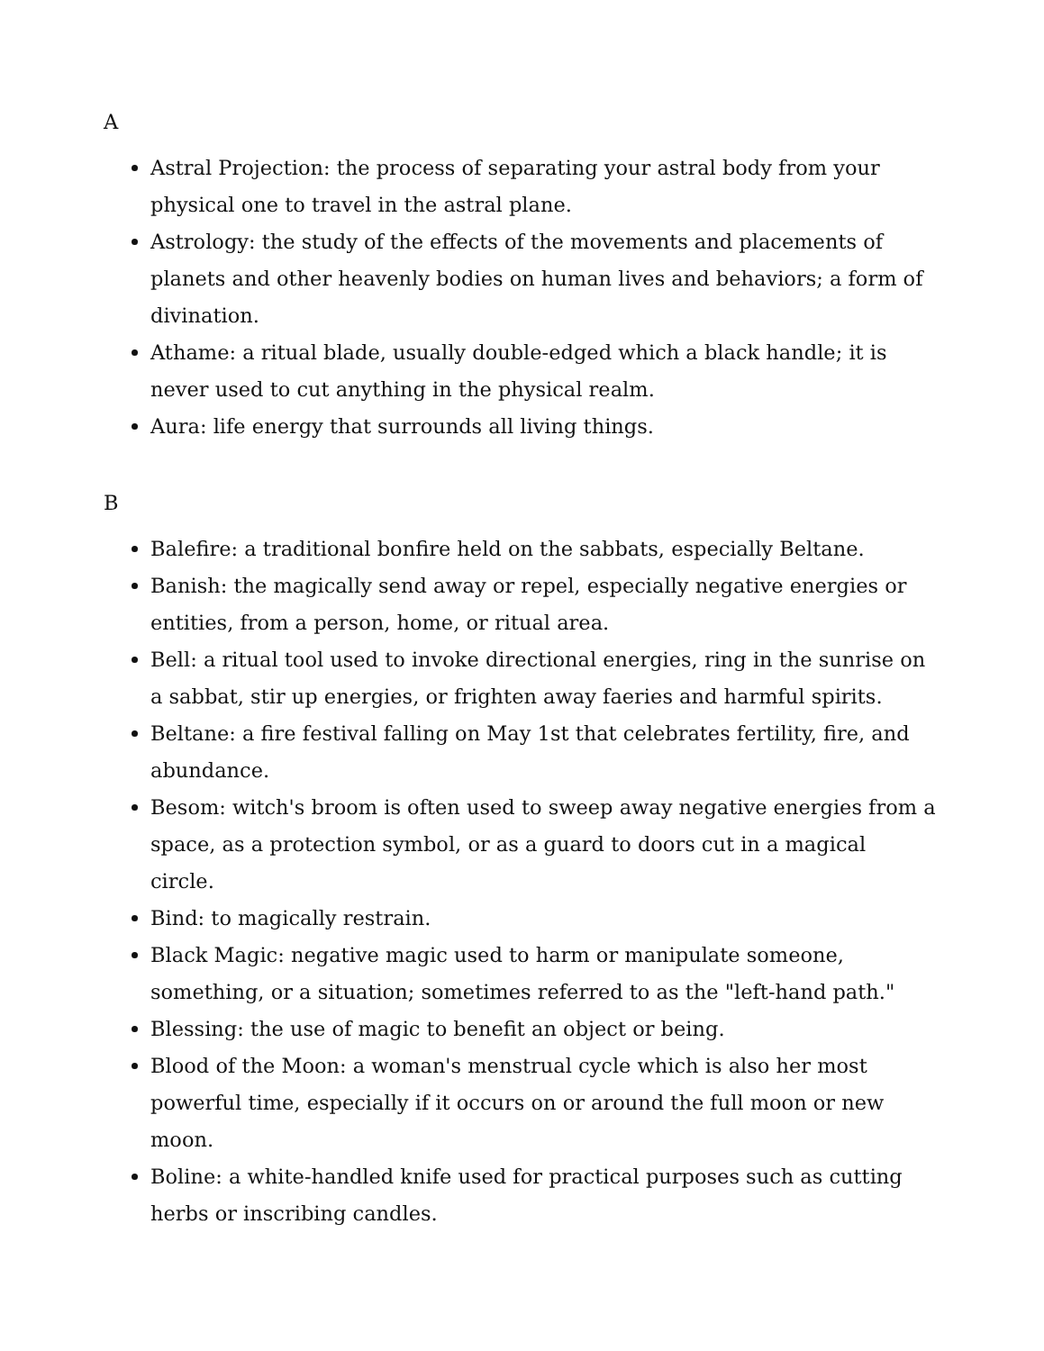A
Astral Projection: the process of separating your astral body from your physical one to travel in the astral plane.
Astrology: the study of the effects of the movements and placements of planets and other heavenly bodies on human lives and behaviors; a form of divination.
Athame: a ritual blade, usually double-edged which a black handle; it is never used to cut anything in the physical realm.
Aura: life energy that surrounds all living things.
B
Balefire: a traditional bonfire held on the sabbats, especially Beltane.
Banish: the magically send away or repel, especially negative energies or entities, from a person, home, or ritual area.
Bell: a ritual tool used to invoke directional energies, ring in the sunrise on a sabbat, stir up energies, or frighten away faeries and harmful spirits.
Beltane: a fire festival falling on May 1st that celebrates fertility, fire, and abundance.
Besom: witch's broom is often used to sweep away negative energies from a space, as a protection symbol, or as a guard to doors cut in a magical circle.
Bind: to magically restrain.
Black Magic: negative magic used to harm or manipulate someone, something, or a situation; sometimes referred to as the "left-hand path."
Blessing: the use of magic to benefit an object or being.
Blood of the Moon: a woman's menstrual cycle which is also her most powerful time, especially if it occurs on or around the full moon or new moon.
Boline: a white-handled knife used for practical purposes such as cutting herbs or inscribing candles.